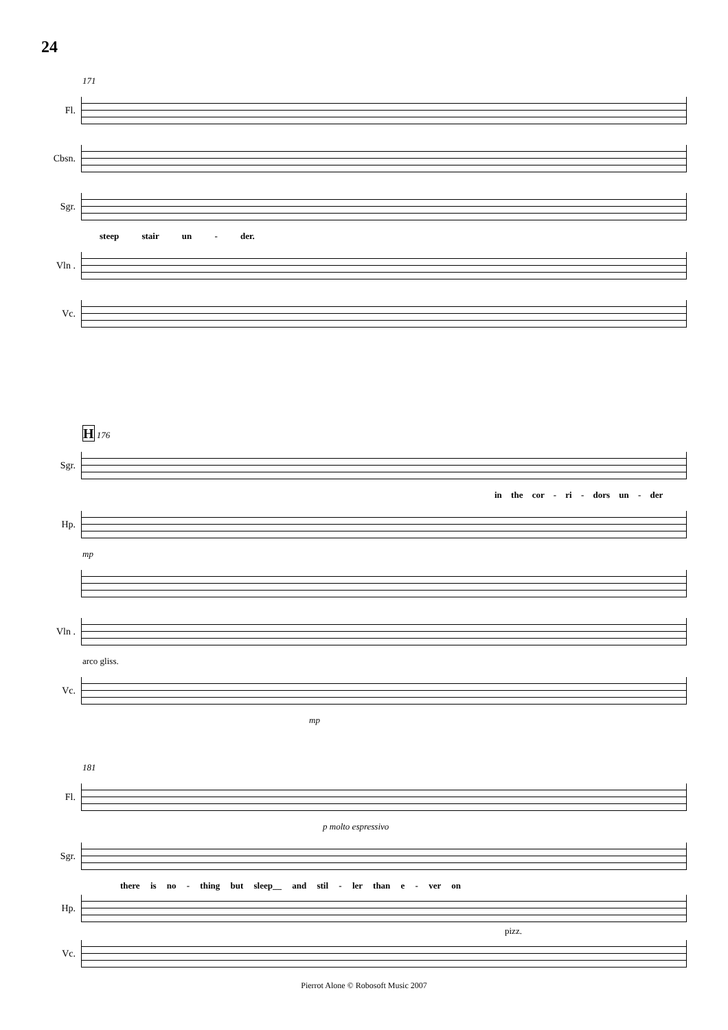24
171
Fl.
Cbsn.
Sgr.
steep stair un - der.
Vln .
Vc.
H 176
Sgr.
in the cor - ri - dors un - der
Hp.
mp
Vln .
arco gliss.
Vc.
mp
181
Fl.
p molto espressivo
Sgr.
there is no - thing but sleep__ and stil - ler than e - ver on
Hp.
pizz.
Vc.
Pierrot Alone © Robosoft Music 2007